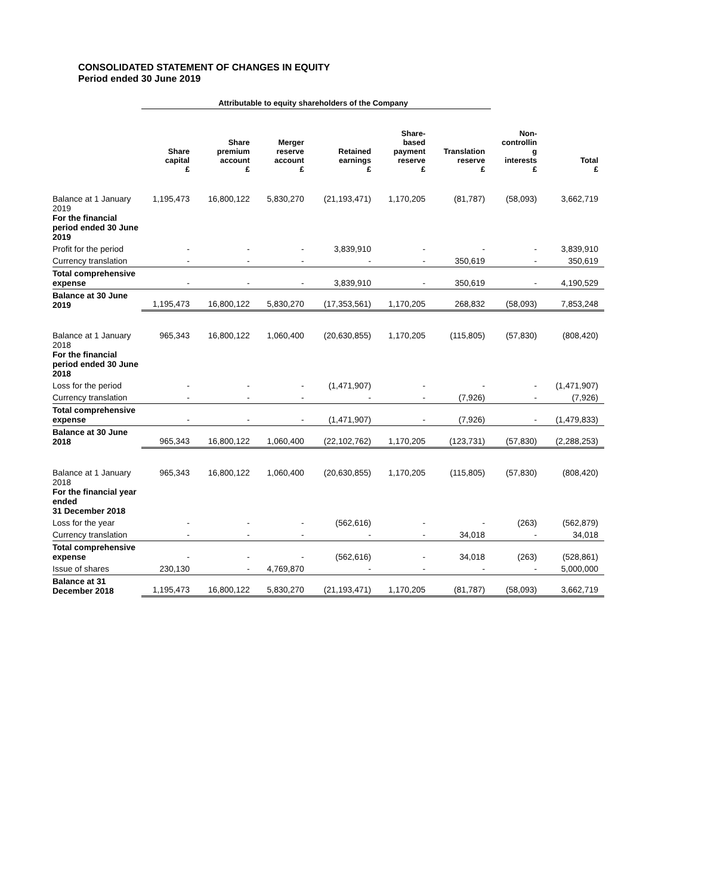CONSOLIDATED STATEMENT OF CHANGES IN EQUITY
Period ended 30 June 2019
| | Attributable to equity shareholders of the Company | | | | | | | |
| | Share capital £ | Share premium account £ | Merger reserve account £ | Retained earnings £ | Share- based payment reserve £ | Translation reserve £ | Non- controllin g interests £ | Total £ |
| Balance at 1 January 2019 For the financial period ended 30 June 2019 | 1,195,473 | 16,800,122 | 5,830,270 | (21,193,471) | 1,170,205 | (81,787) | (58,093) | 3,662,719 |
| Profit for the period | - | - | - | 3,839,910 | - | - | - | 3,839,910 |
| Currency translation | - | - | - | - | - | 350,619 | - | 350,619 |
| Total comprehensive expense | - | - | - | 3,839,910 | - | 350,619 | - | 4,190,529 |
| Balance at 30 June 2019 | 1,195,473 | 16,800,122 | 5,830,270 | (17,353,561) | 1,170,205 | 268,832 | (58,093) | 7,853,248 |
| Balance at 1 January 2018 For the financial period ended 30 June 2018 | 965,343 | 16,800,122 | 1,060,400 | (20,630,855) | 1,170,205 | (115,805) | (57,830) | (808,420) |
| Loss for the period | - | - | - | (1,471,907) | - | - | - | (1,471,907) |
| Currency translation | - | - | - | - | - | (7,926) | - | (7,926) |
| Total comprehensive expense | - | - | - | (1,471,907) | - | (7,926) | - | (1,479,833) |
| Balance at 30 June 2018 | 965,343 | 16,800,122 | 1,060,400 | (22,102,762) | 1,170,205 | (123,731) | (57,830) | (2,288,253) |
| Balance at 1 January 2018 For the financial year ended 31 December 2018 | 965,343 | 16,800,122 | 1,060,400 | (20,630,855) | 1,170,205 | (115,805) | (57,830) | (808,420) |
| Loss for the year | - | - | - | (562,616) | - | - | (263) | (562,879) |
| Currency translation | - | - | - | - | - | 34,018 | - | 34,018 |
| Total comprehensive expense | - | - | - | (562,616) | - | 34,018 | (263) | (528,861) |
| Issue of shares | 230,130 | - | 4,769,870 | - | - | - | - | 5,000,000 |
| Balance at 31 December 2018 | 1,195,473 | 16,800,122 | 5,830,270 | (21,193,471) | 1,170,205 | (81,787) | (58,093) | 3,662,719 |